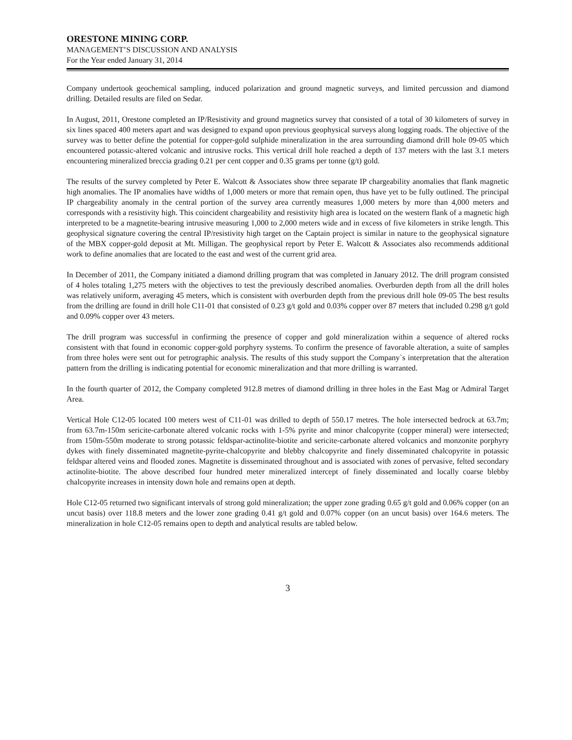ORESTONE MINING CORP.
MANAGEMENT’S DISCUSSION AND ANALYSIS
For the Year ended January 31, 2014
Company undertook geochemical sampling, induced polarization and ground magnetic surveys, and limited percussion and diamond drilling. Detailed results are filed on Sedar.
In August, 2011, Orestone completed an IP/Resistivity and ground magnetics survey that consisted of a total of 30 kilometers of survey in six lines spaced 400 meters apart and was designed to expand upon previous geophysical surveys along logging roads. The objective of the survey was to better define the potential for copper-gold sulphide mineralization in the area surrounding diamond drill hole 09-05 which encountered potassic-altered volcanic and intrusive rocks. This vertical drill hole reached a depth of 137 meters with the last 3.1 meters encountering mineralized breccia grading 0.21 per cent copper and 0.35 grams per tonne (g/t) gold.
The results of the survey completed by Peter E. Walcott & Associates show three separate IP chargeability anomalies that flank magnetic high anomalies. The IP anomalies have widths of 1,000 meters or more that remain open, thus have yet to be fully outlined. The principal IP chargeability anomaly in the central portion of the survey area currently measures 1,000 meters by more than 4,000 meters and corresponds with a resistivity high. This coincident chargeability and resistivity high area is located on the western flank of a magnetic high interpreted to be a magnetite-bearing intrusive measuring 1,000 to 2,000 meters wide and in excess of five kilometers in strike length. This geophysical signature covering the central IP/resistivity high target on the Captain project is similar in nature to the geophysical signature of the MBX copper-gold deposit at Mt. Milligan. The geophysical report by Peter E. Walcott & Associates also recommends additional work to define anomalies that are located to the east and west of the current grid area.
In December of 2011, the Company initiated a diamond drilling program that was completed in January 2012. The drill program consisted of 4 holes totaling 1,275 meters with the objectives to test the previously described anomalies. Overburden depth from all the drill holes was relatively uniform, averaging 45 meters, which is consistent with overburden depth from the previous drill hole 09-05 The best results from the drilling are found in drill hole C11-01 that consisted of 0.23 g/t gold and 0.03% copper over 87 meters that included 0.298 g/t gold and 0.09% copper over 43 meters.
The drill program was successful in confirming the presence of copper and gold mineralization within a sequence of altered rocks consistent with that found in economic copper-gold porphyry systems. To confirm the presence of favorable alteration, a suite of samples from three holes were sent out for petrographic analysis. The results of this study support the Company`s interpretation that the alteration pattern from the drilling is indicating potential for economic mineralization and that more drilling is warranted.
In the fourth quarter of 2012, the Company completed 912.8 metres of diamond drilling in three holes in the East Mag or Admiral Target Area.
Vertical Hole C12-05 located 100 meters west of C11-01 was drilled to depth of 550.17 metres. The hole intersected bedrock at 63.7m; from 63.7m-150m sericite-carbonate altered volcanic rocks with 1-5% pyrite and minor chalcopyrite (copper mineral) were intersected; from 150m-550m moderate to strong potassic feldspar-actinolite-biotite and sericite-carbonate altered volcanics and monzonite porphyry dykes with finely disseminated magnetite-pyrite-chalcopyrite and blebby chalcopyrite and finely disseminated chalcopyrite in potassic feldspar altered veins and flooded zones. Magnetite is disseminated throughout and is associated with zones of pervasive, felted secondary actinolite-biotite. The above described four hundred meter mineralized intercept of finely disseminated and locally coarse blebby chalcopyrite increases in intensity down hole and remains open at depth.
Hole C12-05 returned two significant intervals of strong gold mineralization; the upper zone grading 0.65 g/t gold and 0.06% copper (on an uncut basis) over 118.8 meters and the lower zone grading 0.41 g/t gold and 0.07% copper (on an uncut basis) over 164.6 meters. The mineralization in hole C12-05 remains open to depth and analytical results are tabled below.
3